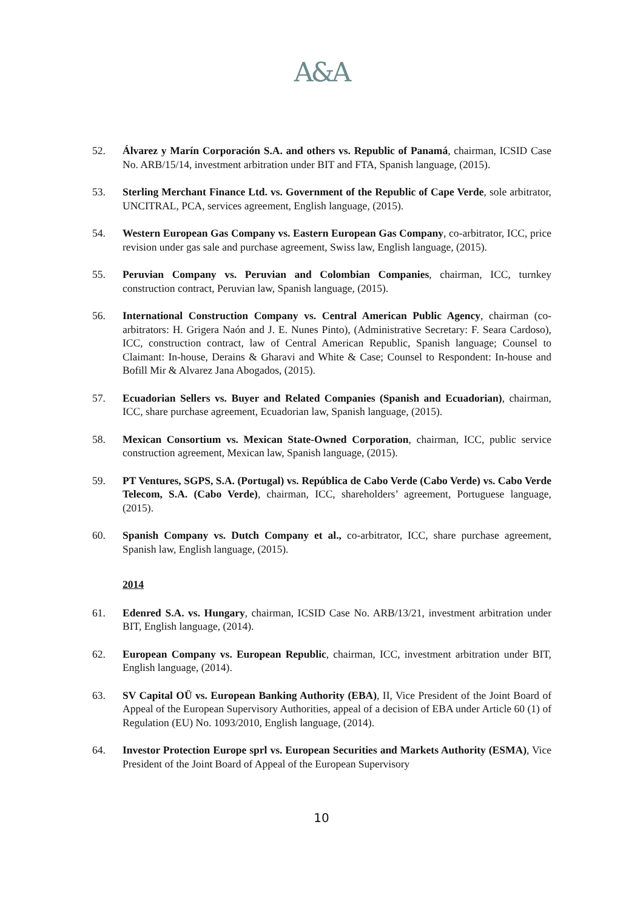A&A
52. Álvarez y Marín Corporación S.A. and others vs. Republic of Panamá, chairman, ICSID Case No. ARB/15/14, investment arbitration under BIT and FTA, Spanish language, (2015).
53. Sterling Merchant Finance Ltd. vs. Government of the Republic of Cape Verde, sole arbitrator, UNCITRAL, PCA, services agreement, English language, (2015).
54. Western European Gas Company vs. Eastern European Gas Company, co-arbitrator, ICC, price revision under gas sale and purchase agreement, Swiss law, English language, (2015).
55. Peruvian Company vs. Peruvian and Colombian Companies, chairman, ICC, turnkey construction contract, Peruvian law, Spanish language, (2015).
56. International Construction Company vs. Central American Public Agency, chairman (co-arbitrators: H. Grigera Naón and J. E. Nunes Pinto), (Administrative Secretary: F. Seara Cardoso), ICC, construction contract, law of Central American Republic, Spanish language; Counsel to Claimant: In-house, Derains & Gharavi and White & Case; Counsel to Respondent: In-house and Bofill Mir & Alvarez Jana Abogados, (2015).
57. Ecuadorian Sellers vs. Buyer and Related Companies (Spanish and Ecuadorian), chairman, ICC, share purchase agreement, Ecuadorian law, Spanish language, (2015).
58. Mexican Consortium vs. Mexican State-Owned Corporation, chairman, ICC, public service construction agreement, Mexican law, Spanish language, (2015).
59. PT Ventures, SGPS, S.A. (Portugal) vs. República de Cabo Verde (Cabo Verde) vs. Cabo Verde Telecom, S.A. (Cabo Verde), chairman, ICC, shareholders’ agreement, Portuguese language, (2015).
60. Spanish Company vs. Dutch Company et al., co-arbitrator, ICC, share purchase agreement, Spanish law, English language, (2015).
2014
61. Edenred S.A. vs. Hungary, chairman, ICSID Case No. ARB/13/21, investment arbitration under BIT, English language, (2014).
62. European Company vs. European Republic, chairman, ICC, investment arbitration under BIT, English language, (2014).
63. SV Capital OÜ vs. European Banking Authority (EBA), II, Vice President of the Joint Board of Appeal of the European Supervisory Authorities, appeal of a decision of EBA under Article 60 (1) of Regulation (EU) No. 1093/2010, English language, (2014).
64. Investor Protection Europe sprl vs. European Securities and Markets Authority (ESMA), Vice President of the Joint Board of Appeal of the European Supervisory
10